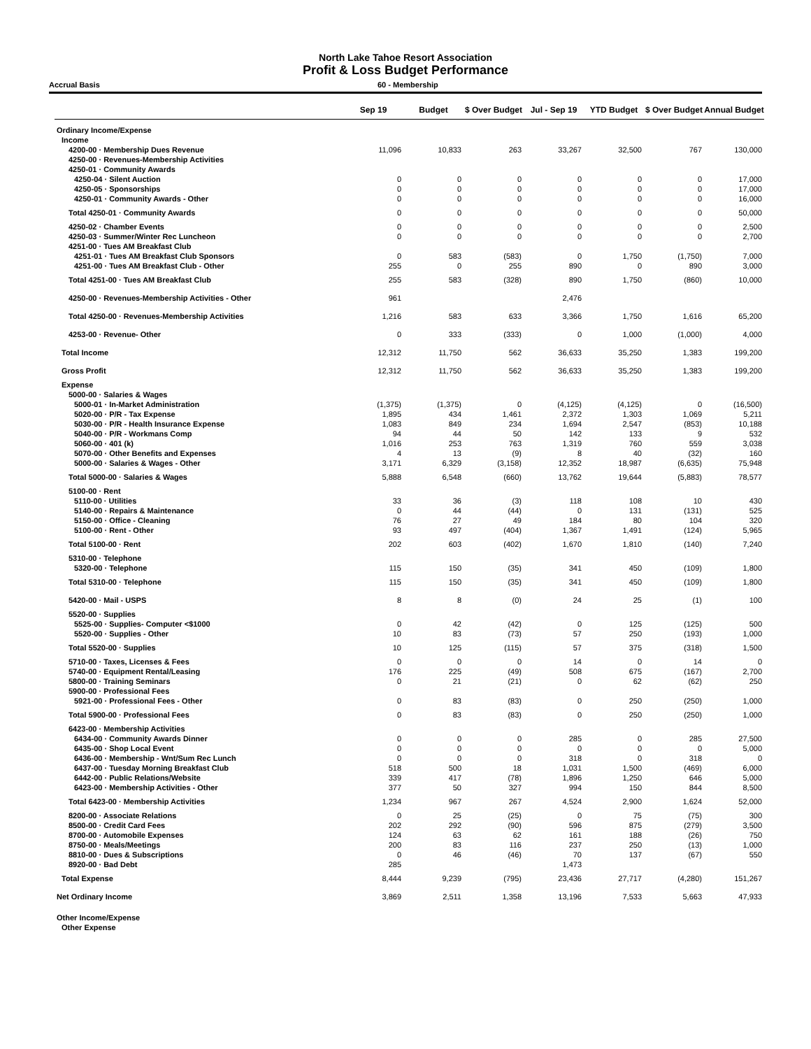North Lake Tahoe Resort Association
Profit & Loss Budget Performance
Accrual Basis 60 - Membership
| | Sep 19 | Budget | $ Over Budget | Jul - Sep 19 | YTD Budget | $ Over Budget | Annual Budget |
| --- | --- | --- | --- | --- | --- | --- | --- |
| Ordinary Income/Expense | | | | | | | |
| Income | | | | | | | |
| 4200-00 · Membership Dues Revenue | 11,096 | 10,833 | 263 | 33,267 | 32,500 | 767 | 130,000 |
| 4250-00 · Revenues-Membership Activities | | | | | | | |
| 4250-01 · Community Awards | | | | | | | |
| 4250-04 · Silent Auction | 0 | 0 | 0 | 0 | 0 | 0 | 17,000 |
| 4250-05 · Sponsorships | 0 | 0 | 0 | 0 | 0 | 0 | 17,000 |
| 4250-01 · Community Awards - Other | 0 | 0 | 0 | 0 | 0 | 0 | 16,000 |
| Total 4250-01 · Community Awards | 0 | 0 | 0 | 0 | 0 | 0 | 50,000 |
| 4250-02 · Chamber Events | 0 | 0 | 0 | 0 | 0 | 0 | 2,500 |
| 4250-03 · Summer/Winter Rec Luncheon | 0 | 0 | 0 | 0 | 0 | 0 | 2,700 |
| 4251-00 · Tues AM Breakfast Club | | | | | | | |
| 4251-01 · Tues AM Breakfast Club Sponsors | 0 | 583 | (583) | 0 | 1,750 | (1,750) | 7,000 |
| 4251-00 · Tues AM Breakfast Club - Other | 255 | 0 | 255 | 890 | 0 | 890 | 3,000 |
| Total 4251-00 · Tues AM Breakfast Club | 255 | 583 | (328) | 890 | 1,750 | (860) | 10,000 |
| 4250-00 · Revenues-Membership Activities - Other | 961 | | | 2,476 | | | |
| Total 4250-00 · Revenues-Membership Activities | 1,216 | 583 | 633 | 3,366 | 1,750 | 1,616 | 65,200 |
| 4253-00 · Revenue- Other | 0 | 333 | (333) | 0 | 1,000 | (1,000) | 4,000 |
| Total Income | 12,312 | 11,750 | 562 | 36,633 | 35,250 | 1,383 | 199,200 |
| Gross Profit | 12,312 | 11,750 | 562 | 36,633 | 35,250 | 1,383 | 199,200 |
| Expense | | | | | | | |
| 5000-00 · Salaries & Wages | | | | | | | |
| 5000-01 · In-Market Administration | (1,375) | (1,375) | 0 | (4,125) | (4,125) | 0 | (16,500) |
| 5020-00 · P/R - Tax Expense | 1,895 | 434 | 1,461 | 2,372 | 1,303 | 1,069 | 5,211 |
| 5030-00 · P/R - Health Insurance Expense | 1,083 | 849 | 234 | 1,694 | 2,547 | (853) | 10,188 |
| 5040-00 · P/R - Workmans Comp | 94 | 44 | 50 | 142 | 133 | 9 | 532 |
| 5060-00 · 401 (k) | 1,016 | 253 | 763 | 1,319 | 760 | 559 | 3,038 |
| 5070-00 · Other Benefits and Expenses | 4 | 13 | (9) | 8 | 40 | (32) | 160 |
| 5000-00 · Salaries & Wages - Other | 3,171 | 6,329 | (3,158) | 12,352 | 18,987 | (6,635) | 75,948 |
| Total 5000-00 · Salaries & Wages | 5,888 | 6,548 | (660) | 13,762 | 19,644 | (5,883) | 78,577 |
| 5100-00 · Rent | | | | | | | |
| 5110-00 · Utilities | 33 | 36 | (3) | 118 | 108 | 10 | 430 |
| 5140-00 · Repairs & Maintenance | 0 | 44 | (44) | 0 | 131 | (131) | 525 |
| 5150-00 · Office - Cleaning | 76 | 27 | 49 | 184 | 80 | 104 | 320 |
| 5100-00 · Rent - Other | 93 | 497 | (404) | 1,367 | 1,491 | (124) | 5,965 |
| Total 5100-00 · Rent | 202 | 603 | (402) | 1,670 | 1,810 | (140) | 7,240 |
| 5310-00 · Telephone | | | | | | | |
| 5320-00 · Telephone | 115 | 150 | (35) | 341 | 450 | (109) | 1,800 |
| Total 5310-00 · Telephone | 115 | 150 | (35) | 341 | 450 | (109) | 1,800 |
| 5420-00 · Mail - USPS | 8 | 8 | (0) | 24 | 25 | (1) | 100 |
| 5520-00 · Supplies | | | | | | | |
| 5525-00 · Supplies- Computer <$1000 | 0 | 42 | (42) | 0 | 125 | (125) | 500 |
| 5520-00 · Supplies - Other | 10 | 83 | (73) | 57 | 250 | (193) | 1,000 |
| Total 5520-00 · Supplies | 10 | 125 | (115) | 57 | 375 | (318) | 1,500 |
| 5710-00 · Taxes, Licenses & Fees | 0 | 0 | 0 | 14 | 0 | 14 | 0 |
| 5740-00 · Equipment Rental/Leasing | 176 | 225 | (49) | 508 | 675 | (167) | 2,700 |
| 5800-00 · Training Seminars | 0 | 21 | (21) | 0 | 62 | (62) | 250 |
| 5900-00 · Professional Fees | | | | | | | |
| 5921-00 · Professional Fees - Other | 0 | 83 | (83) | 0 | 250 | (250) | 1,000 |
| Total 5900-00 · Professional Fees | 0 | 83 | (83) | 0 | 250 | (250) | 1,000 |
| 6423-00 · Membership Activities | | | | | | | |
| 6434-00 · Community Awards Dinner | 0 | 0 | 0 | 285 | 0 | 285 | 27,500 |
| 6435-00 · Shop Local Event | 0 | 0 | 0 | 0 | 0 | 0 | 5,000 |
| 6436-00 · Membership - Wnt/Sum Rec Lunch | 0 | 0 | 0 | 318 | 0 | 318 | 0 |
| 6437-00 · Tuesday Morning Breakfast Club | 518 | 500 | 18 | 1,031 | 1,500 | (469) | 6,000 |
| 6442-00 · Public Relations/Website | 339 | 417 | (78) | 1,896 | 1,250 | 646 | 5,000 |
| 6423-00 · Membership Activities - Other | 377 | 50 | 327 | 994 | 150 | 844 | 8,500 |
| Total 6423-00 · Membership Activities | 1,234 | 967 | 267 | 4,524 | 2,900 | 1,624 | 52,000 |
| 8200-00 · Associate Relations | 0 | 25 | (25) | 0 | 75 | (75) | 300 |
| 8500-00 · Credit Card Fees | 202 | 292 | (90) | 596 | 875 | (279) | 3,500 |
| 8700-00 · Automobile Expenses | 124 | 63 | 62 | 161 | 188 | (26) | 750 |
| 8750-00 · Meals/Meetings | 200 | 83 | 116 | 237 | 250 | (13) | 1,000 |
| 8810-00 · Dues & Subscriptions | 0 | 46 | (46) | 70 | 137 | (67) | 550 |
| 8920-00 · Bad Debt | 285 | | | 1,473 | | | |
| Total Expense | 8,444 | 9,239 | (795) | 23,436 | 27,717 | (4,280) | 151,267 |
| Net Ordinary Income | 3,869 | 2,511 | 1,358 | 13,196 | 7,533 | 5,663 | 47,933 |
| Other Income/Expense | | | | | | | |
| Other Expense | | | | | | | |